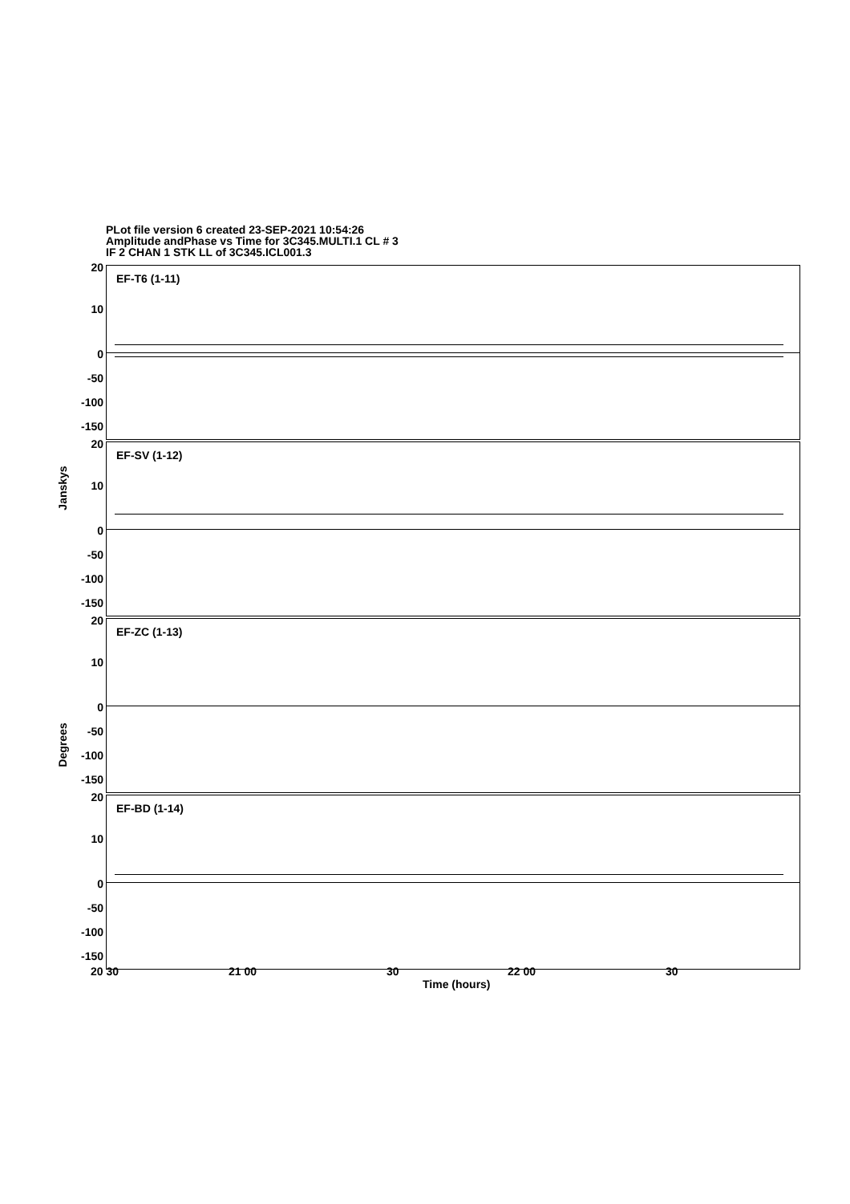PLot file version 6 created 23-SEP-2021 10:54:26
Amplitude andPhase vs Time for 3C345.MULTI.1 CL # 3
IF 2 CHAN 1 STK LL of 3C345.ICL001.3
EF-T6 (1-11)
20
10
0
-50
-100
-150
EF-SV (1-12)
20
10
0
-50
-100
-150
EF-ZC (1-13)
20
10
0
-50
-100
-150
EF-BD (1-14)
20
10
0
-50
-100
-150
Janskys
Degrees
20 30 21 00 30 22 00 30
Time (hours)